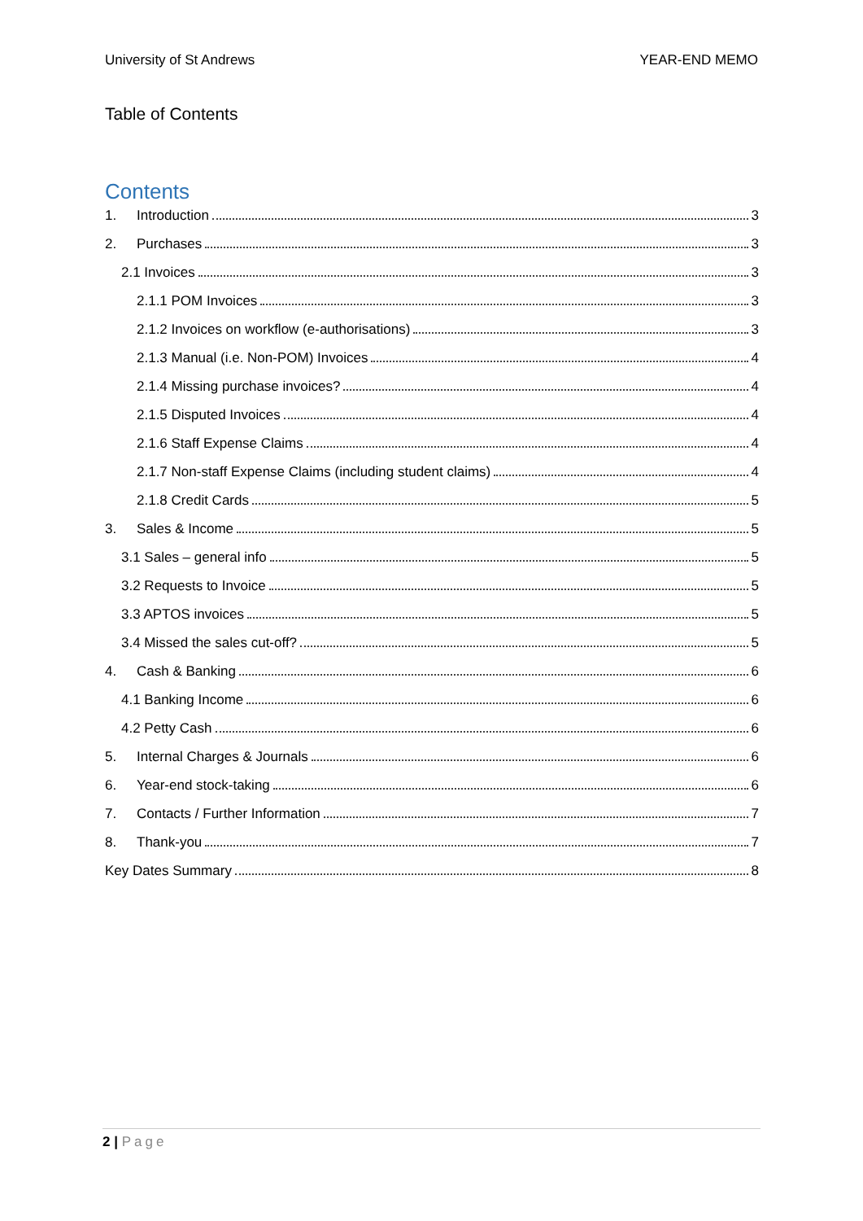University of St Andrews YEAR-END MEMO
Table of Contents
Contents
1. Introduction 3
2. Purchases 3
2.1 Invoices 3
2.1.1 POM Invoices 3
2.1.2 Invoices on workflow (e-authorisations) 3
2.1.3 Manual (i.e. Non-POM) Invoices 4
2.1.4 Missing purchase invoices? 4
2.1.5 Disputed Invoices 4
2.1.6 Staff Expense Claims 4
2.1.7 Non-staff Expense Claims (including student claims) 4
2.1.8 Credit Cards 5
3. Sales & Income 5
3.1 Sales – general info 5
3.2 Requests to Invoice 5
3.3 APTOS invoices 5
3.4 Missed the sales cut-off? 5
4. Cash & Banking 6
4.1 Banking Income 6
4.2 Petty Cash 6
5. Internal Charges & Journals 6
6. Year-end stock-taking 6
7. Contacts / Further Information 7
8. Thank-you 7
Key Dates Summary 8
2 | Page